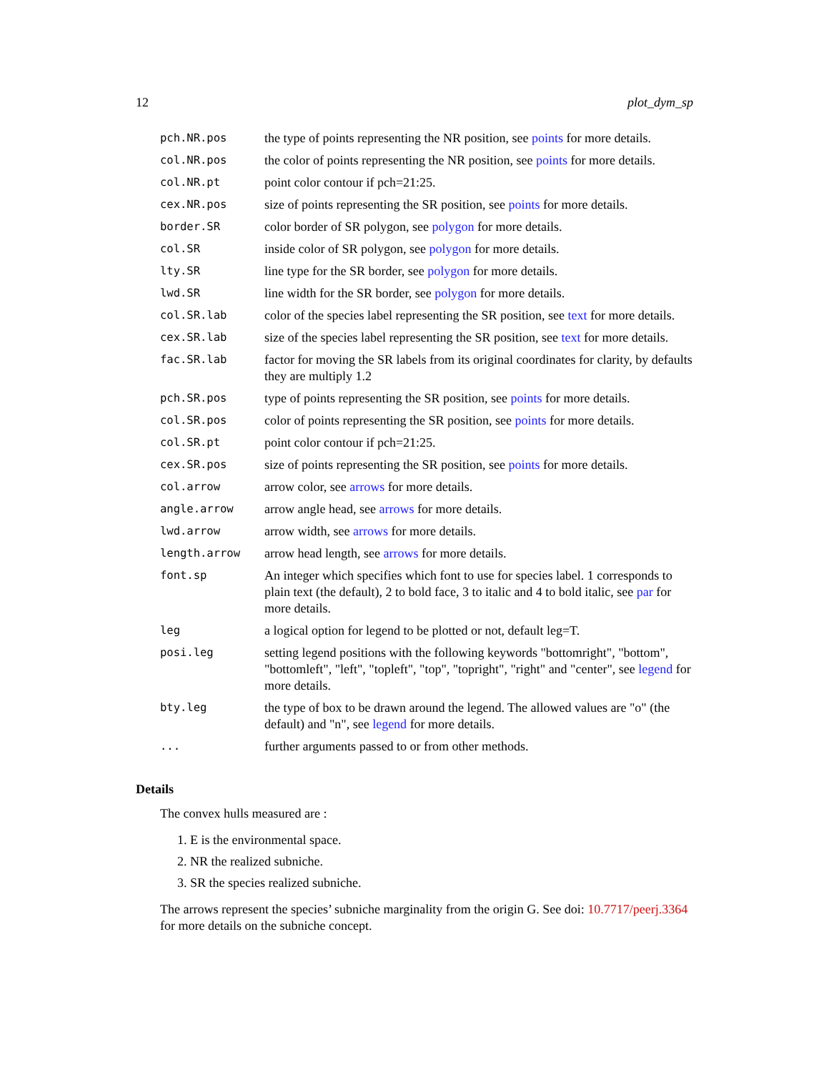12 plot_dym_sp
| pch.NR.pos | the type of points representing the NR position, see points for more details. |
| col.NR.pos | the color of points representing the NR position, see points for more details. |
| col.NR.pt | point color contour if pch=21:25. |
| cex.NR.pos | size of points representing the SR position, see points for more details. |
| border.SR | color border of SR polygon, see polygon for more details. |
| col.SR | inside color of SR polygon, see polygon for more details. |
| lty.SR | line type for the SR border, see polygon for more details. |
| lwd.SR | line width for the SR border, see polygon for more details. |
| col.SR.lab | color of the species label representing the SR position, see text for more details. |
| cex.SR.lab | size of the species label representing the SR position, see text for more details. |
| fac.SR.lab | factor for moving the SR labels from its original coordinates for clarity, by defaults they are multiply 1.2 |
| pch.SR.pos | type of points representing the SR position, see points for more details. |
| col.SR.pos | color of points representing the SR position, see points for more details. |
| col.SR.pt | point color contour if pch=21:25. |
| cex.SR.pos | size of points representing the SR position, see points for more details. |
| col.arrow | arrow color, see arrows for more details. |
| angle.arrow | arrow angle head, see arrows for more details. |
| lwd.arrow | arrow width, see arrows for more details. |
| length.arrow | arrow head length, see arrows for more details. |
| font.sp | An integer which specifies which font to use for species label. 1 corresponds to plain text (the default), 2 to bold face, 3 to italic and 4 to bold italic, see par for more details. |
| leg | a logical option for legend to be plotted or not, default leg=T. |
| posi.leg | setting legend positions with the following keywords "bottomright", "bottom", "bottomleft", "left", "topleft", "top", "topright", "right" and "center", see legend for more details. |
| bty.leg | the type of box to be drawn around the legend. The allowed values are "o" (the default) and "n", see legend for more details. |
| ... | further arguments passed to or from other methods. |
Details
The convex hulls measured are :
1. E is the environmental space.
2. NR the realized subniche.
3. SR the species realized subniche.
The arrows represent the species’ subniche marginality from the origin G. See doi: 10.7717/peerj.3364 for more details on the subniche concept.